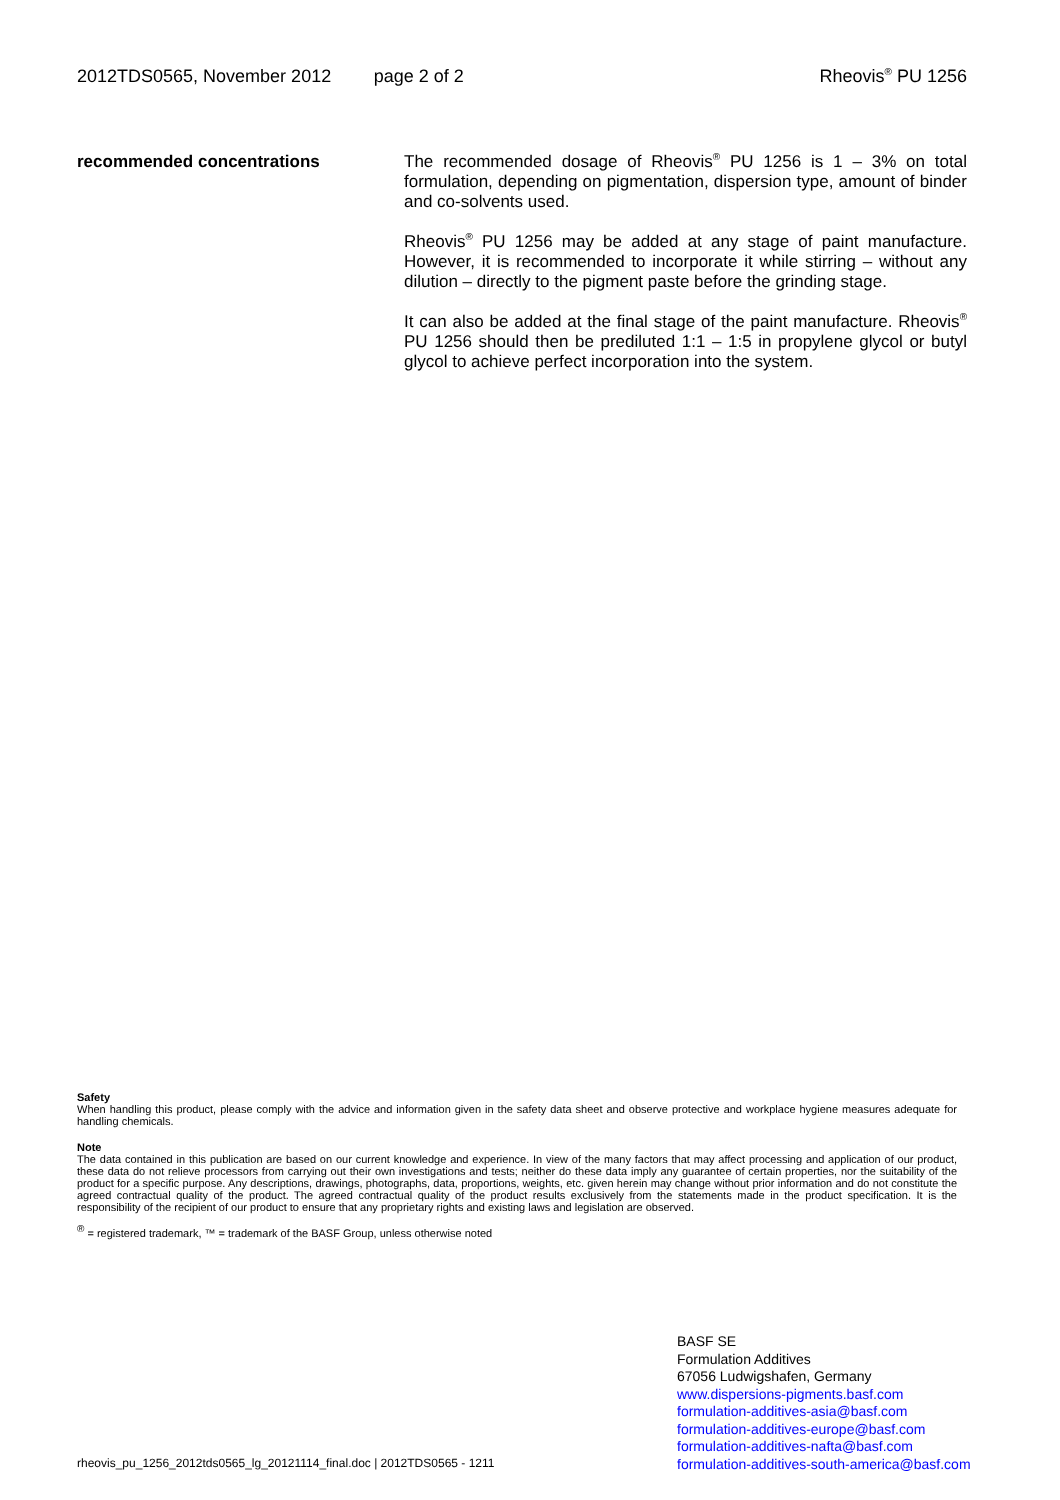2012TDS0565, November 2012 page 2 of 2 Rheovis<sup>®</sup> PU 1256
recommended concentrations The recommended dosage of Rheovis<sup>®</sup> PU 1256 is 1 – 3% on total formulation, depending on pigmentation, dispersion type, amount of binder and co-solvents used.
Rheovis<sup>®</sup> PU 1256 may be added at any stage of paint manufacture. However, it is recommended to incorporate it while stirring – without any dilution – directly to the pigment paste before the grinding stage.
It can also be added at the final stage of the paint manufacture. Rheovis<sup>®</sup> PU 1256 should then be prediluted 1:1 – 1:5 in propylene glycol or butyl glycol to achieve perfect incorporation into the system.
Safety
When handling this product, please comply with the advice and information given in the safety data sheet and observe protective and workplace hygiene measures adequate for handling chemicals.
Note
The data contained in this publication are based on our current knowledge and experience. In view of the many factors that may affect processing and application of our product, these data do not relieve processors from carrying out their own investigations and tests; neither do these data imply any guarantee of certain properties, nor the suitability of the product for a specific purpose. Any descriptions, drawings, photographs, data, proportions, weights, etc. given herein may change without prior information and do not constitute the agreed contractual quality of the product. The agreed contractual quality of the product results exclusively from the statements made in the product specification. It is the responsibility of the recipient of our product to ensure that any proprietary rights and existing laws and legislation are observed.
<sup>®</sup> = registered trademark, ™ = trademark of the BASF Group, unless otherwise noted
BASF SE
Formulation Additives
67056 Ludwigshafen, Germany
www.dispersions-pigments.basf.com
formulation-additives-asia@basf.com
formulation-additives-europe@basf.com
formulation-additives-nafta@basf.com
formulation-additives-south-america@basf.com
rheovis_pu_1256_2012tds0565_lg_20121114_final.doc | 2012TDS0565 - 1211